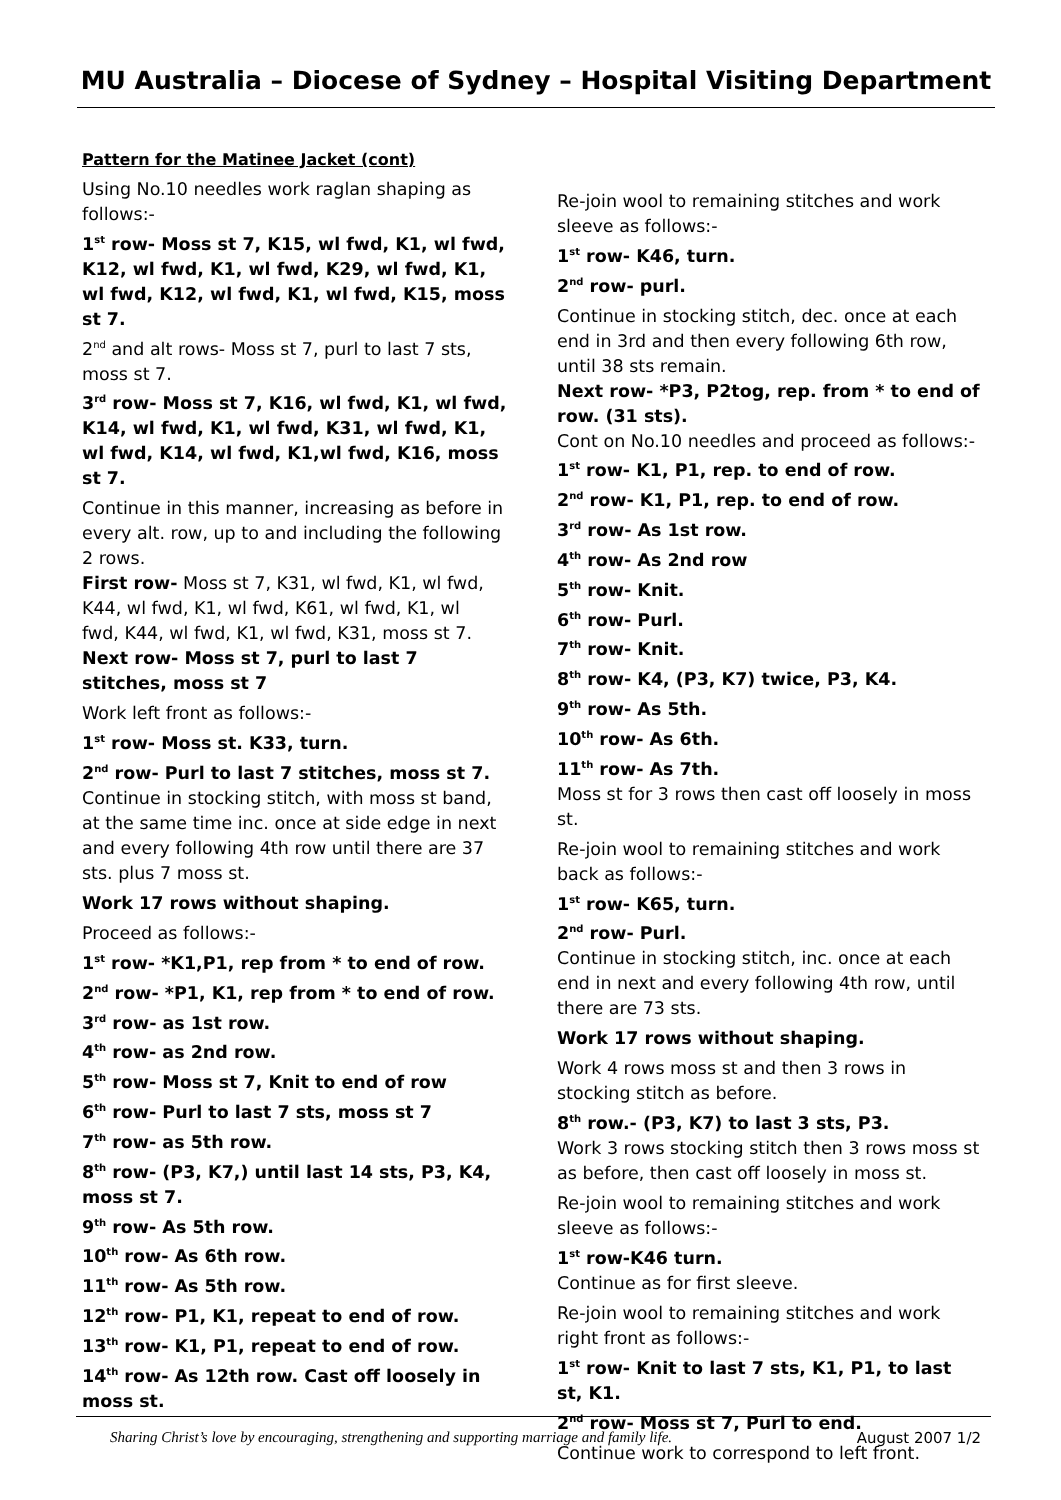MU Australia – Diocese of Sydney – Hospital Visiting Department
Pattern for the Matinee Jacket (cont)
Using No.10 needles work raglan shaping as follows:-
1<sup>st</sup> row- Moss st 7, K15, wl fwd, K1, wl fwd, K12, wl fwd, K1, wl fwd, K29, wl fwd, K1, wl fwd, K12, wl fwd, K1, wl fwd, K15, moss st 7.
2<sup>nd</sup> and alt rows- Moss st 7, purl to last 7 sts, moss st 7.
3<sup>rd</sup> row- Moss st 7, K16, wl fwd, K1, wl fwd, K14, wl fwd, K1, wl fwd, K31, wl fwd, K1, wl fwd, K14, wl fwd, K1,wl fwd, K16, moss st 7.
Continue in this manner, increasing as before in every alt. row, up to and including the following 2 rows.
First row- Moss st 7, K31, wl fwd, K1, wl fwd, K44, wl fwd, K1, wl fwd, K61, wl fwd, K1, wl
fwd, K44, wl fwd, K1, wl fwd, K31, moss st 7.
Next row- Moss st 7, purl to last 7 stitches, moss st 7
Work left front as follows:-
1<sup>st</sup> row- Moss st. K33, turn.
2<sup>nd</sup> row- Purl to last 7 stitches, moss st 7.
Continue in stocking stitch, with moss st band, at the same time inc. once at side edge in next and every following 4th row until there are 37 sts. plus 7 moss st.
Work 17 rows without shaping.
Proceed as follows:-
1<sup>st</sup> row- *K1,P1, rep from * to end of row.
2<sup>nd</sup> row- *P1, K1, rep from * to end of row.
3<sup>rd</sup> row- as 1st row.
4<sup>th</sup> row- as 2nd row.
5<sup>th</sup> row- Moss st 7, Knit to end of row
6<sup>th</sup> row- Purl to last 7 sts, moss st 7
7<sup>th</sup> row- as 5th row.
8<sup>th</sup> row- (P3, K7,) until last 14 sts, P3, K4, moss st 7.
9<sup>th</sup> row- As 5th row.
10<sup>th</sup> row- As 6th row.
11<sup>th</sup> row- As 5th row.
12<sup>th</sup> row- P1, K1, repeat to end of row.
13<sup>th</sup> row- K1, P1, repeat to end of row.
14<sup>th</sup> row- As 12th row. Cast off loosely in moss st.
Re-join wool to remaining stitches and work sleeve as follows:-
1<sup>st</sup> row- K46, turn.
2<sup>nd</sup> row- purl.
Continue in stocking stitch, dec. once at each end in 3rd and then every following 6th row, until 38 sts remain.
Next row- *P3, P2tog, rep. from * to end of row. (31 sts).
Cont on No.10 needles and proceed as follows:-
1<sup>st</sup> row- K1, P1, rep. to end of row.
2<sup>nd</sup> row- K1, P1, rep. to end of row.
3<sup>rd</sup> row- As 1st row.
4<sup>th</sup> row- As 2nd row
5<sup>th</sup> row- Knit.
6<sup>th</sup> row- Purl.
7<sup>th</sup> row- Knit.
8<sup>th</sup> row- K4, (P3, K7) twice, P3, K4.
9<sup>th</sup> row- As 5th.
10<sup>th</sup> row- As 6th.
11<sup>th</sup> row- As 7th.
Moss st for 3 rows then cast off loosely in moss st.
Re-join wool to remaining stitches and work back as follows:-
1<sup>st</sup> row- K65, turn.
2<sup>nd</sup> row- Purl.
Continue in stocking stitch, inc. once at each end in next and every following 4th row, until there are 73 sts.
Work 17 rows without shaping.
Work 4 rows moss st and then 3 rows in stocking stitch as before.
8<sup>th</sup> row.- (P3, K7) to last 3 sts, P3.
Work 3 rows stocking stitch then 3 rows moss st as before, then cast off loosely in moss st.
Re-join wool to remaining stitches and work sleeve as follows:-
1<sup>st</sup> row-K46 turn.
Continue as for first sleeve.
Re-join wool to remaining stitches and work right front as follows:-
1<sup>st</sup> row- Knit to last 7 sts, K1, P1, to last st, K1.
2<sup>nd</sup> row- Moss st 7, Purl to end.
Continue work to correspond to left front.
Sharing Christ’s love by encouraging, strengthening and supporting marriage and family life. August 2007 1/2